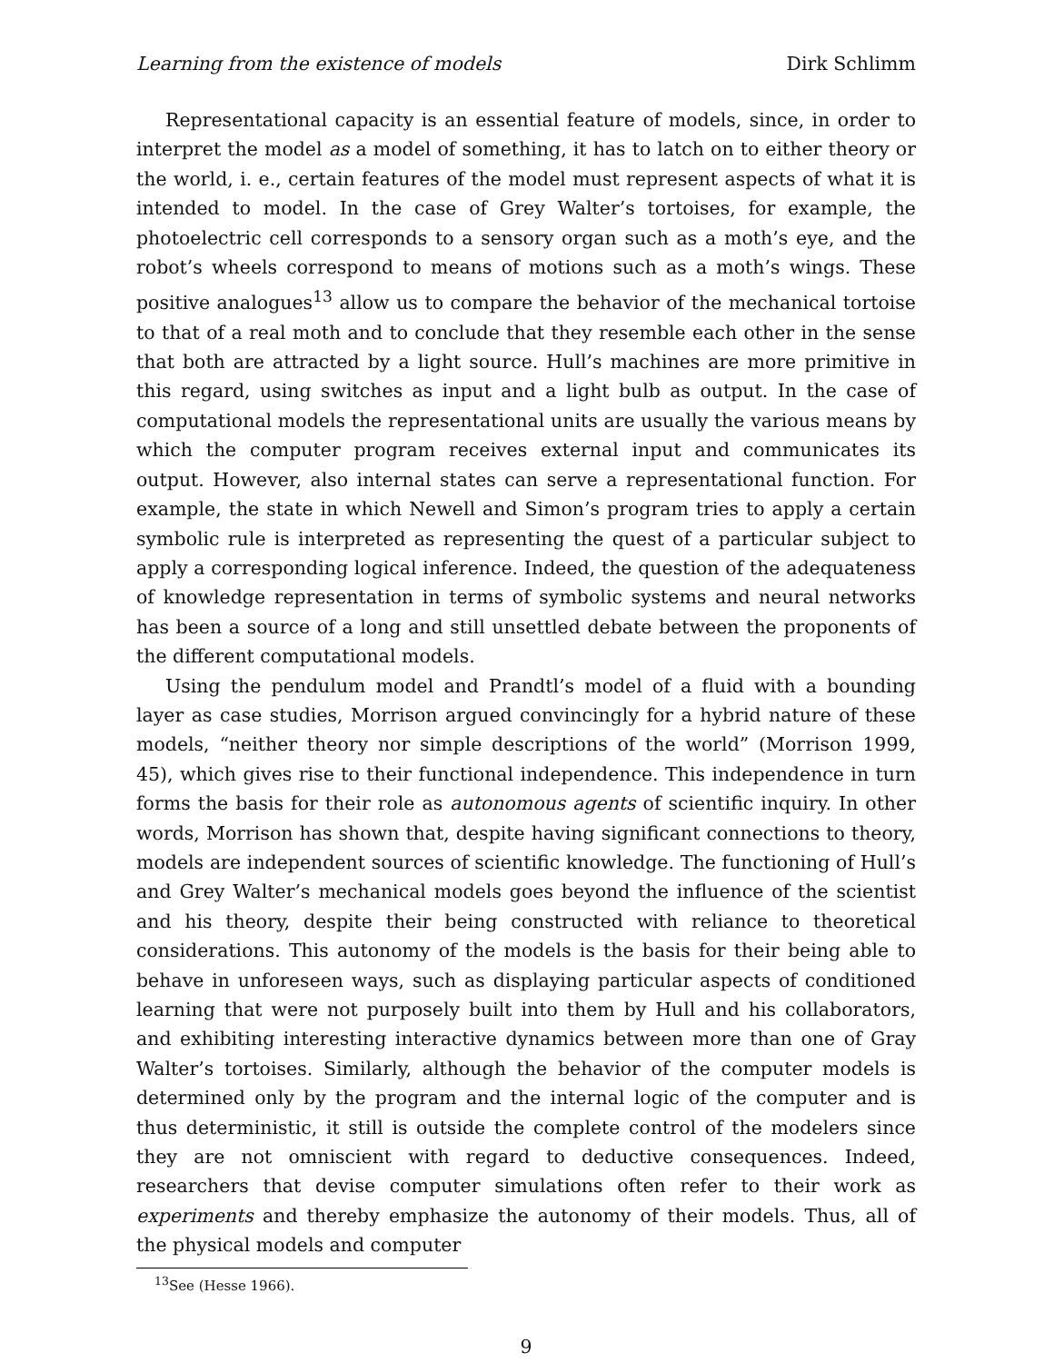Learning from the existence of models Dirk Schlimm
Representational capacity is an essential feature of models, since, in order to interpret the model as a model of something, it has to latch on to either theory or the world, i. e., certain features of the model must represent aspects of what it is intended to model. In the case of Grey Walter’s tortoises, for example, the photoelectric cell corresponds to a sensory organ such as a moth’s eye, and the robot’s wheels correspond to means of motions such as a moth’s wings. These positive analogues<sup>13</sup> allow us to compare the behavior of the mechanical tortoise to that of a real moth and to conclude that they resemble each other in the sense that both are attracted by a light source. Hull’s machines are more primitive in this regard, using switches as input and a light bulb as output. In the case of computational models the representational units are usually the various means by which the computer program receives external input and communicates its output. However, also internal states can serve a representational function. For example, the state in which Newell and Simon’s program tries to apply a certain symbolic rule is interpreted as representing the quest of a particular subject to apply a corresponding logical inference. Indeed, the question of the adequateness of knowledge representation in terms of symbolic systems and neural networks has been a source of a long and still unsettled debate between the proponents of the different computational models.
Using the pendulum model and Prandtl’s model of a fluid with a bounding layer as case studies, Morrison argued convincingly for a hybrid nature of these models, “neither theory nor simple descriptions of the world” (Morrison 1999, 45), which gives rise to their functional independence. This independence in turn forms the basis for their role as autonomous agents of scientific inquiry. In other words, Morrison has shown that, despite having significant connections to theory, models are independent sources of scientific knowledge. The functioning of Hull’s and Grey Walter’s mechanical models goes beyond the influence of the scientist and his theory, despite their being constructed with reliance to theoretical considerations. This autonomy of the models is the basis for their being able to behave in unforeseen ways, such as displaying particular aspects of conditioned learning that were not purposely built into them by Hull and his collaborators, and exhibiting interesting interactive dynamics between more than one of Gray Walter’s tortoises. Similarly, although the behavior of the computer models is determined only by the program and the internal logic of the computer and is thus deterministic, it still is outside the complete control of the modelers since they are not omniscient with regard to deductive consequences. Indeed, researchers that devise computer simulations often refer to their work as experiments and thereby emphasize the autonomy of their models. Thus, all of the physical models and computer
<sup>13</sup> See (Hesse 1966).
9